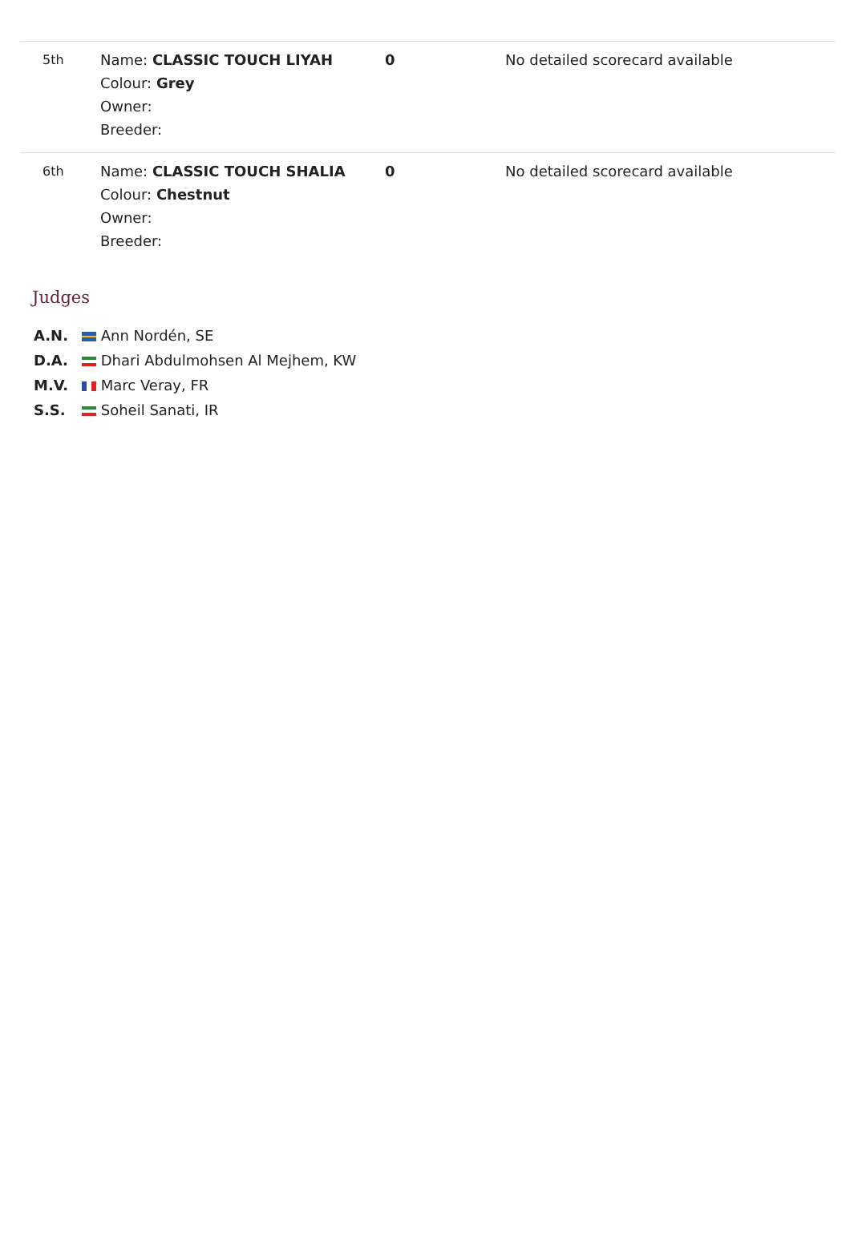| 5th | Name: CLASSIC TOUCH LIYAH Colour: Grey Owner: Breeder: | 0 | No detailed scorecard available |
| 6th | Name: CLASSIC TOUCH SHALIA Colour: Chestnut Owner: Breeder: | 0 | No detailed scorecard available |
Judges
A.N. Ann Nordén, SE
D.A. Dhari Abdulmohsen Al Mejhem, KW
M.V. Marc Veray, FR
S.S. Soheil Sanati, IR